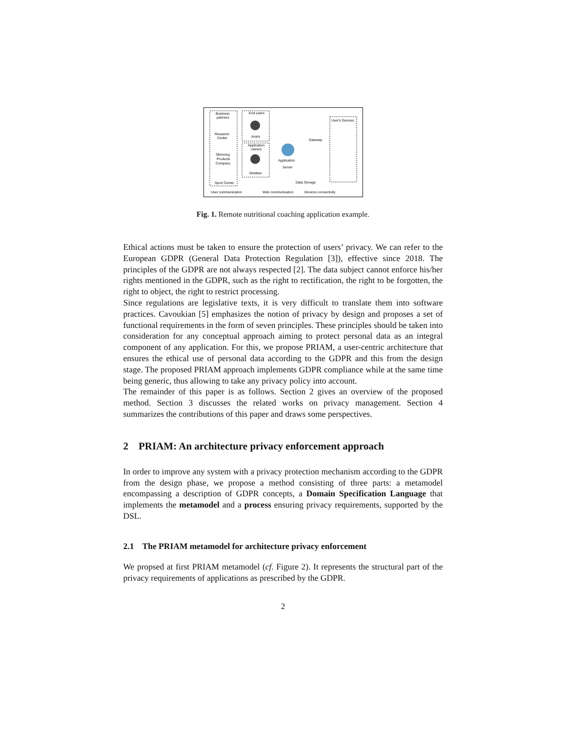Business
partners
Research
Center
Slimming
Products
Company
Sport Center
End-users
Anaïs
Application
owners
Dietitian
Application
Server
Gateway
Data Storage
User's Devices
User communication
Web communication
Devices connectivity
Fig. 1. Remote nutritional coaching application example.
Ethical actions must be taken to ensure the protection of users’ privacy. We can refer to the European GDPR (General Data Protection Regulation [3]), effective since 2018. The principles of the GDPR are not always respected [2]. The data subject cannot enforce his/her rights mentioned in the GDPR, such as the right to rectification, the right to be forgotten, the right to object, the right to restrict processing.
Since regulations are legislative texts, it is very difficult to translate them into software practices. Cavoukian [5] emphasizes the notion of privacy by design and proposes a set of functional requirements in the form of seven principles. These principles should be taken into consideration for any conceptual approach aiming to protect personal data as an integral component of any application. For this, we propose PRIAM, a user-centric architecture that ensures the ethical use of personal data according to the GDPR and this from the design stage. The proposed PRIAM approach implements GDPR compliance while at the same time being generic, thus allowing to take any privacy policy into account.
The remainder of this paper is as follows. Section 2 gives an overview of the proposed method. Section 3 discusses the related works on privacy management. Section 4 summarizes the contributions of this paper and draws some perspectives.
2 PRIAM: An architecture privacy enforcement approach
In order to improve any system with a privacy protection mechanism according to the GDPR from the design phase, we propose a method consisting of three parts: a metamodel encompassing a description of GDPR concepts, a Domain Specification Language that implements the metamodel and a process ensuring privacy requirements, supported by the DSL.
2.1 The PRIAM metamodel for architecture privacy enforcement
We propsed at first PRIAM metamodel (cf. Figure 2). It represents the structural part of the privacy requirements of applications as prescribed by the GDPR.
2